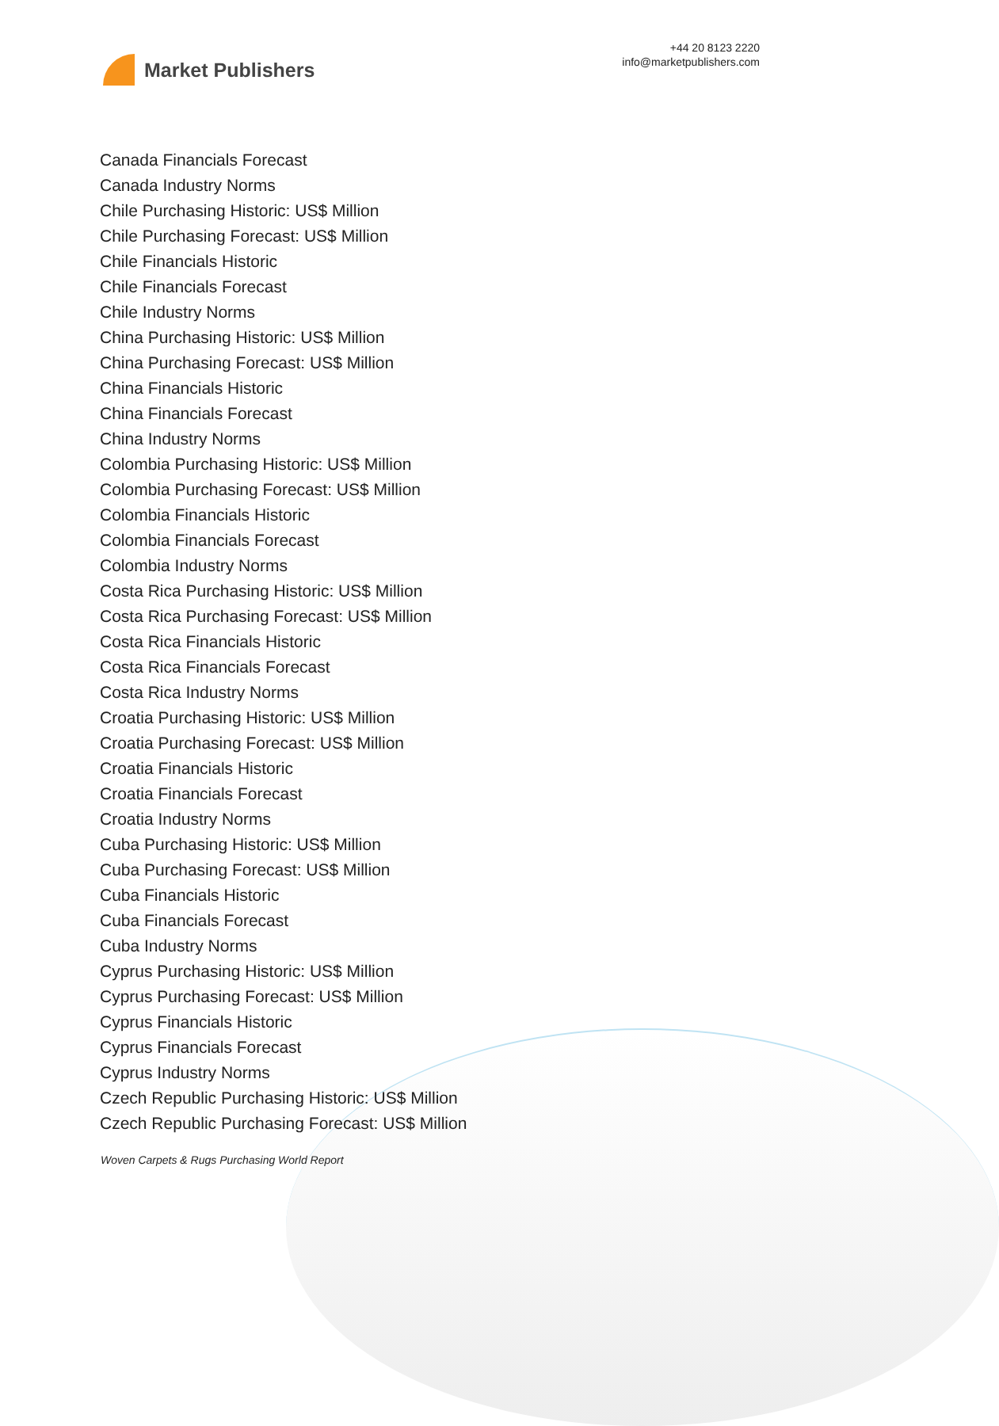Market Publishers
+44 20 8123 2220
info@marketpublishers.com
Canada Financials Forecast
Canada Industry Norms
Chile Purchasing Historic: US$ Million
Chile Purchasing Forecast: US$ Million
Chile Financials Historic
Chile Financials Forecast
Chile Industry Norms
China Purchasing Historic: US$ Million
China Purchasing Forecast: US$ Million
China Financials Historic
China Financials Forecast
China Industry Norms
Colombia Purchasing Historic: US$ Million
Colombia Purchasing Forecast: US$ Million
Colombia Financials Historic
Colombia Financials Forecast
Colombia Industry Norms
Costa Rica Purchasing Historic: US$ Million
Costa Rica Purchasing Forecast: US$ Million
Costa Rica Financials Historic
Costa Rica Financials Forecast
Costa Rica Industry Norms
Croatia Purchasing Historic: US$ Million
Croatia Purchasing Forecast: US$ Million
Croatia Financials Historic
Croatia Financials Forecast
Croatia Industry Norms
Cuba Purchasing Historic: US$ Million
Cuba Purchasing Forecast: US$ Million
Cuba Financials Historic
Cuba Financials Forecast
Cuba Industry Norms
Cyprus Purchasing Historic: US$ Million
Cyprus Purchasing Forecast: US$ Million
Cyprus Financials Historic
Cyprus Financials Forecast
Cyprus Industry Norms
Czech Republic Purchasing Historic: US$ Million
Czech Republic Purchasing Forecast: US$ Million
Woven Carpets & Rugs Purchasing World Report